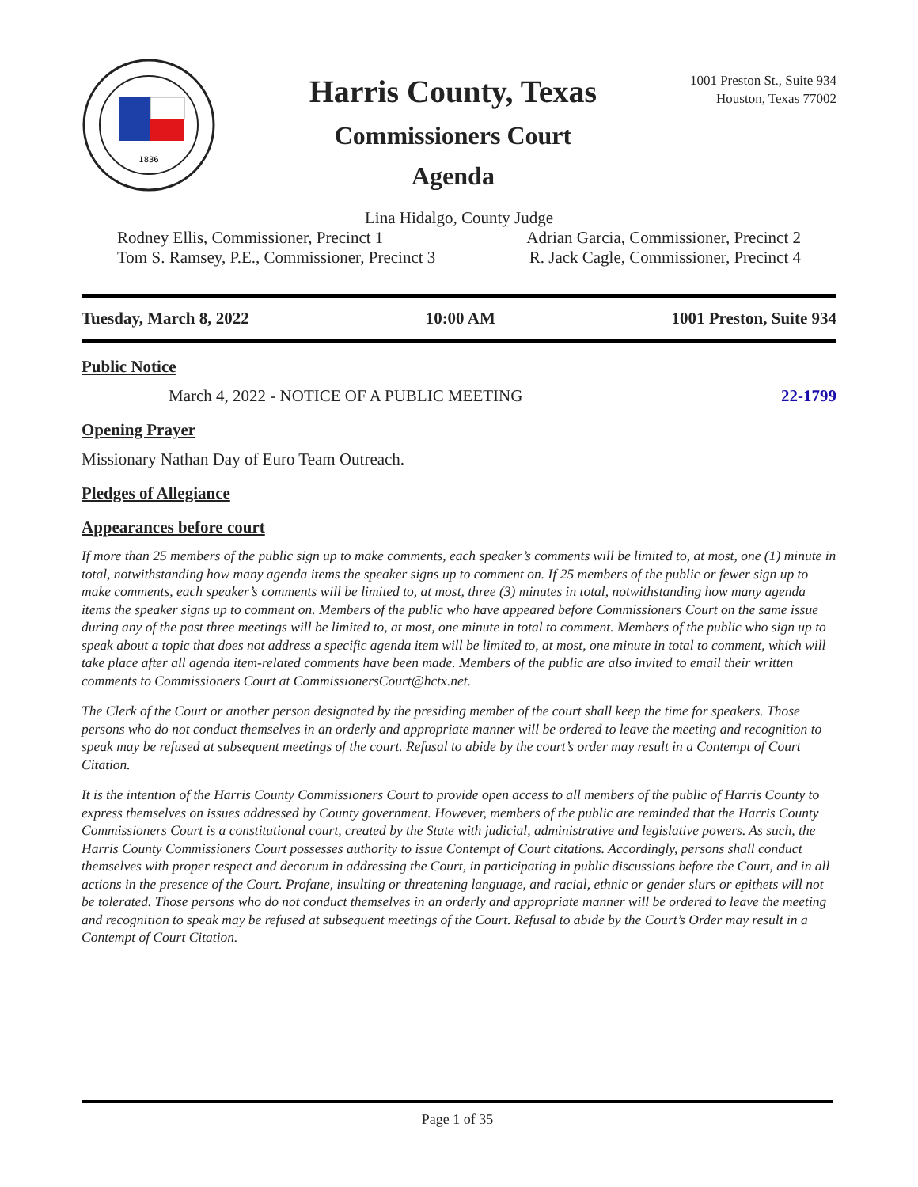1836
Harris County, Texas
Commissioners Court
Agenda
1001 Preston St., Suite 934
Houston, Texas 77002
Lina Hidalgo, County Judge
Rodney Ellis, Commissioner, Precinct 1 Adrian Garcia, Commissioner, Precinct 2
Tom S. Ramsey, P.E., Commissioner, Precinct 3 R. Jack Cagle, Commissioner, Precinct 4
Tuesday, March 8, 2022 10:00 AM 1001 Preston, Suite 934
Public Notice
March 4, 2022 - NOTICE OF A PUBLIC MEETING 22-1799
Opening Prayer
Missionary Nathan Day of Euro Team Outreach.
Pledges of Allegiance
Appearances before court
If more than 25 members of the public sign up to make comments, each speaker’s comments will be limited to, at most, one (1) minute in total, notwithstanding how many agenda items the speaker signs up to comment on. If 25 members of the public or fewer sign up to make comments, each speaker’s comments will be limited to, at most, three (3) minutes in total, notwithstanding how many agenda items the speaker signs up to comment on. Members of the public who have appeared before Commissioners Court on the same issue during any of the past three meetings will be limited to, at most, one minute in total to comment. Members of the public who sign up to speak about a topic that does not address a specific agenda item will be limited to, at most, one minute in total to comment, which will take place after all agenda item-related comments have been made. Members of the public are also invited to email their written comments to Commissioners Court at CommissionersCourt@hctx.net.
The Clerk of the Court or another person designated by the presiding member of the court shall keep the time for speakers. Those persons who do not conduct themselves in an orderly and appropriate manner will be ordered to leave the meeting and recognition to speak may be refused at subsequent meetings of the court. Refusal to abide by the court’s order may result in a Contempt of Court Citation.
It is the intention of the Harris County Commissioners Court to provide open access to all members of the public of Harris County to express themselves on issues addressed by County government. However, members of the public are reminded that the Harris County Commissioners Court is a constitutional court, created by the State with judicial, administrative and legislative powers. As such, the Harris County Commissioners Court possesses authority to issue Contempt of Court citations. Accordingly, persons shall conduct themselves with proper respect and decorum in addressing the Court, in participating in public discussions before the Court, and in all actions in the presence of the Court. Profane, insulting or threatening language, and racial, ethnic or gender slurs or epithets will not be tolerated. Those persons who do not conduct themselves in an orderly and appropriate manner will be ordered to leave the meeting and recognition to speak may be refused at subsequent meetings of the Court. Refusal to abide by the Court’s Order may result in a Contempt of Court Citation.
Page 1 of 35